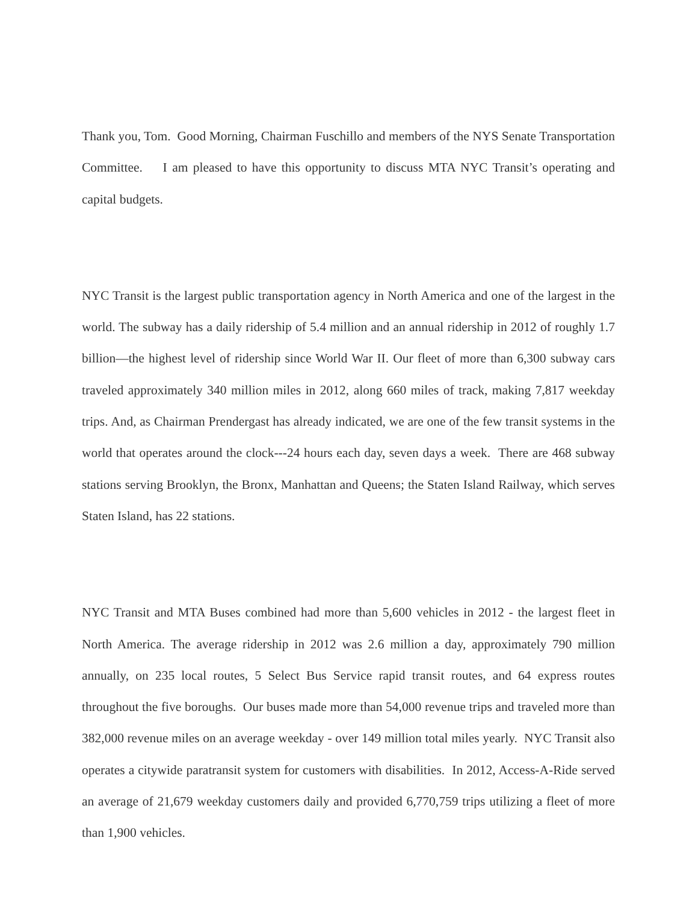Thank you, Tom. Good Morning, Chairman Fuschillo and members of the NYS Senate Transportation Committee. I am pleased to have this opportunity to discuss MTA NYC Transit’s operating and capital budgets.
NYC Transit is the largest public transportation agency in North America and one of the largest in the world. The subway has a daily ridership of 5.4 million and an annual ridership in 2012 of roughly 1.7 billion—the highest level of ridership since World War II. Our fleet of more than 6,300 subway cars traveled approximately 340 million miles in 2012, along 660 miles of track, making 7,817 weekday trips. And, as Chairman Prendergast has already indicated, we are one of the few transit systems in the world that operates around the clock---24 hours each day, seven days a week. There are 468 subway stations serving Brooklyn, the Bronx, Manhattan and Queens; the Staten Island Railway, which serves Staten Island, has 22 stations.
NYC Transit and MTA Buses combined had more than 5,600 vehicles in 2012 - the largest fleet in North America. The average ridership in 2012 was 2.6 million a day, approximately 790 million annually, on 235 local routes, 5 Select Bus Service rapid transit routes, and 64 express routes throughout the five boroughs. Our buses made more than 54,000 revenue trips and traveled more than 382,000 revenue miles on an average weekday - over 149 million total miles yearly. NYC Transit also operates a citywide paratransit system for customers with disabilities. In 2012, Access-A-Ride served an average of 21,679 weekday customers daily and provided 6,770,759 trips utilizing a fleet of more than 1,900 vehicles.